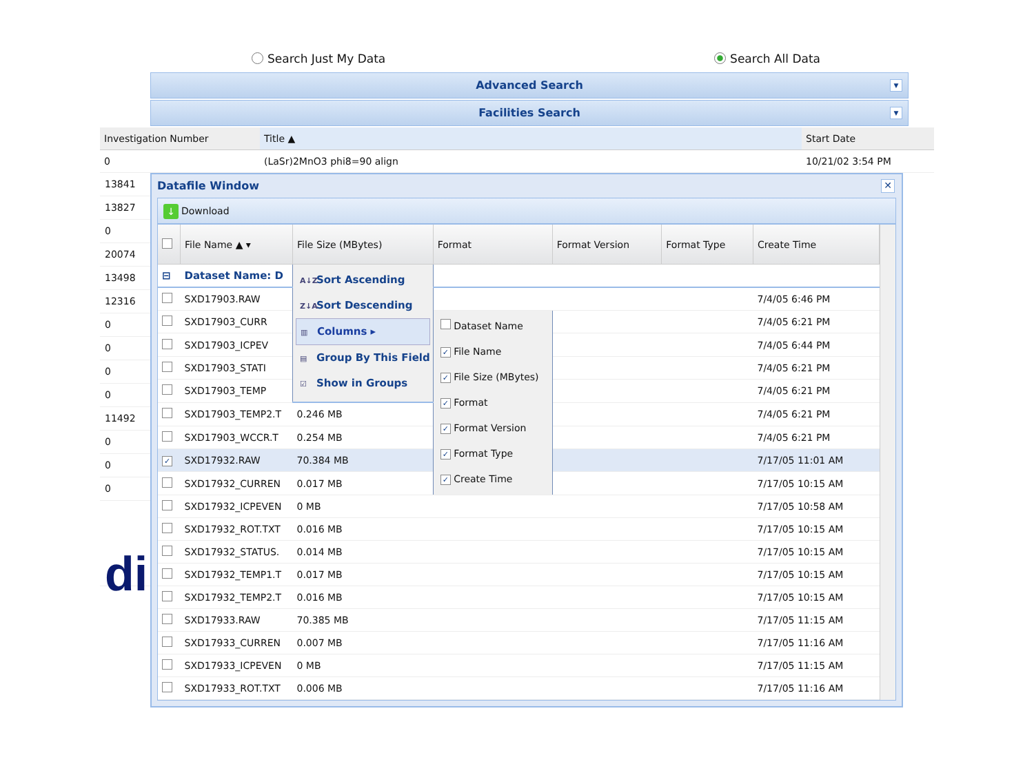Search Just My Data Search All Data
Advanced Search ▼
Facilities Search ▼
| Investigation Number | Title ▲ | Start Date |
| --- | --- | --- |
| 0 | (LaSr)2MnO3 phi8=90 align | 10/21/02 3:54 PM |
13841
13827
0
20074
13498
12316
0
0
0
0
11492
0
0
0
di
Datafile Window ✕
↓ Download
| | File Name ▲ ▾ | File Size (MBytes) | Format | Format Version | Format Type | Create Time |
| --- | --- | --- | --- | --- | --- | --- |
| ⊟ | Dataset Name: D | A↓Z Sort Ascending Z↓A Sort Descending ▥ Columns ▸ ▤ Group By This Field ☑ Show in Groups | | | | |
| | SXD17903.RAW | | | | | 7/4/05 6:46 PM |
| | SXD17903_CURR | | Dataset Name ✓ File Name ✓ File Size (MBytes) ✓ Format ✓ Format Version ✓ Format Type ✓ Create Time | | | 7/4/05 6:21 PM |
| | SXD17903_ICPEV | | | | | 7/4/05 6:44 PM |
| | SXD17903_STATI | | | | | 7/4/05 6:21 PM |
| | SXD17903_TEMP | | | | | 7/4/05 6:21 PM |
| | SXD17903_TEMP2.T | 0.246 MB | | | | 7/4/05 6:21 PM |
| | SXD17903_WCCR.T | 0.254 MB | | | | 7/4/05 6:21 PM |
| ✓ | SXD17932.RAW | 70.384 MB | | | | 7/17/05 11:01 AM |
| | SXD17932_CURREN | 0.017 MB | | | | 7/17/05 10:15 AM |
| | SXD17932_ICPEVEN | 0 MB | | | | 7/17/05 10:58 AM |
| | SXD17932_ROT.TXT | 0.016 MB | | | | 7/17/05 10:15 AM |
| | SXD17932_STATUS. | 0.014 MB | | | | 7/17/05 10:15 AM |
| | SXD17932_TEMP1.T | 0.017 MB | | | | 7/17/05 10:15 AM |
| | SXD17932_TEMP2.T | 0.016 MB | | | | 7/17/05 10:15 AM |
| | SXD17933.RAW | 70.385 MB | | | | 7/17/05 11:15 AM |
| | SXD17933_CURREN | 0.007 MB | | | | 7/17/05 11:16 AM |
| | SXD17933_ICPEVEN | 0 MB | | | | 7/17/05 11:15 AM |
| | SXD17933_ROT.TXT | 0.006 MB | | | | 7/17/05 11:16 AM |